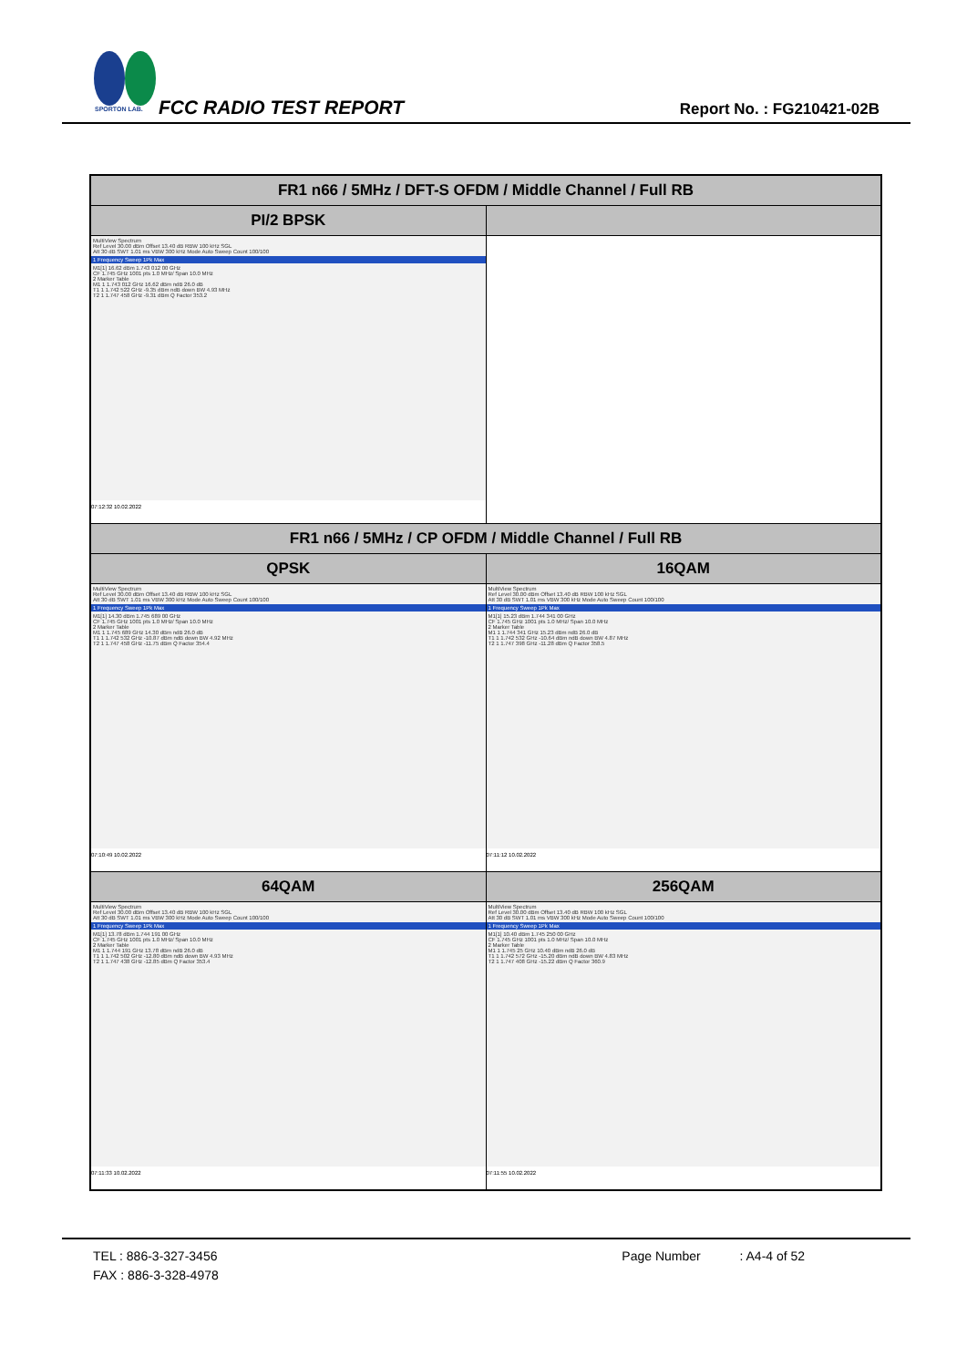SPORTON LAB.
FCC RADIO TEST REPORT Report No. : FG210421-02B
| FR1 n66 / 5MHz / DFT-S OFDM / Middle Channel / Full RB | |
| --- | --- |
| PI/2 BPSK | |
| MultiView Spectrum Ref Level 30.00 dBm Offset 13.40 dB RBW 100 kHz SGL Att 30 dB SWT 1.01 ms VBW 300 kHz Mode Auto Sweep Count 100/100 1 Frequency Sweep 1Pk Max M1[1] 16.62 dBm 1.743 012 00 GHz CF 1.745 GHz 1001 pts 1.0 MHz/ Span 10.0 MHz 2 Marker Table M1 1 1.743 012 GHz 16.62 dBm ndB 26.0 dB T1 1 1.742 522 GHz -9.35 dBm ndB down BW 4.93 MHz T2 1 1.747 458 GHz -9.31 dBm Q Factor 353.2 07:12:32 10.02.2022 | |
| FR1 n66 / 5MHz / CP OFDM / Middle Channel / Full RB | |
| QPSK | 16QAM |
| MultiView Spectrum Ref Level 30.00 dBm Offset 13.40 dB RBW 100 kHz SGL Att 30 dB SWT 1.01 ms VBW 300 kHz Mode Auto Sweep Count 100/100 1 Frequency Sweep 1Pk Max M1[1] 14.30 dBm 1.745 689 00 GHz CF 1.745 GHz 1001 pts 1.0 MHz/ Span 10.0 MHz 2 Marker Table M1 1 1.745 689 GHz 14.30 dBm ndB 26.0 dB T1 1 1.742 532 GHz -10.87 dBm ndB down BW 4.92 MHz T2 1 1.747 458 GHz -11.75 dBm Q Factor 354.4 07:10:49 10.02.2022 | MultiView Spectrum Ref Level 30.00 dBm Offset 13.40 dB RBW 100 kHz SGL Att 30 dB SWT 1.01 ms VBW 300 kHz Mode Auto Sweep Count 100/100 1 Frequency Sweep 1Pk Max M1[1] 15.23 dBm 1.744 341 00 GHz CF 1.745 GHz 1001 pts 1.0 MHz/ Span 10.0 MHz 2 Marker Table M1 1 1.744 341 GHz 15.23 dBm ndB 26.0 dB T1 1 1.742 532 GHz -10.64 dBm ndB down BW 4.87 MHz T2 1 1.747 398 GHz -11.28 dBm Q Factor 358.5 07:11:12 10.02.2022 |
| 64QAM | 256QAM |
| MultiView Spectrum Ref Level 30.00 dBm Offset 13.40 dB RBW 100 kHz SGL Att 30 dB SWT 1.01 ms VBW 300 kHz Mode Auto Sweep Count 100/100 1 Frequency Sweep 1Pk Max M1[1] 13.78 dBm 1.744 191 00 GHz CF 1.745 GHz 1001 pts 1.0 MHz/ Span 10.0 MHz 2 Marker Table M1 1 1.744 191 GHz 13.78 dBm ndB 26.0 dB T1 1 1.742 502 GHz -12.80 dBm ndB down BW 4.93 MHz T2 1 1.747 438 GHz -12.85 dBm Q Factor 353.4 07:11:33 10.02.2022 | MultiView Spectrum Ref Level 30.00 dBm Offset 13.40 dB RBW 100 kHz SGL Att 30 dB SWT 1.01 ms VBW 300 kHz Mode Auto Sweep Count 100/100 1 Frequency Sweep 1Pk Max M1[1] 10.40 dBm 1.745 250 00 GHz CF 1.745 GHz 1001 pts 1.0 MHz/ Span 10.0 MHz 2 Marker Table M1 1 1.745 25 GHz 10.40 dBm ndB 26.0 dB T1 1 1.742 572 GHz -15.20 dBm ndB down BW 4.83 MHz T2 1 1.747 408 GHz -15.22 dBm Q Factor 360.9 07:11:55 10.02.2022 |
TEL : 886-3-327-3456 Page Number : A4-4 of 52
FAX : 886-3-328-4978